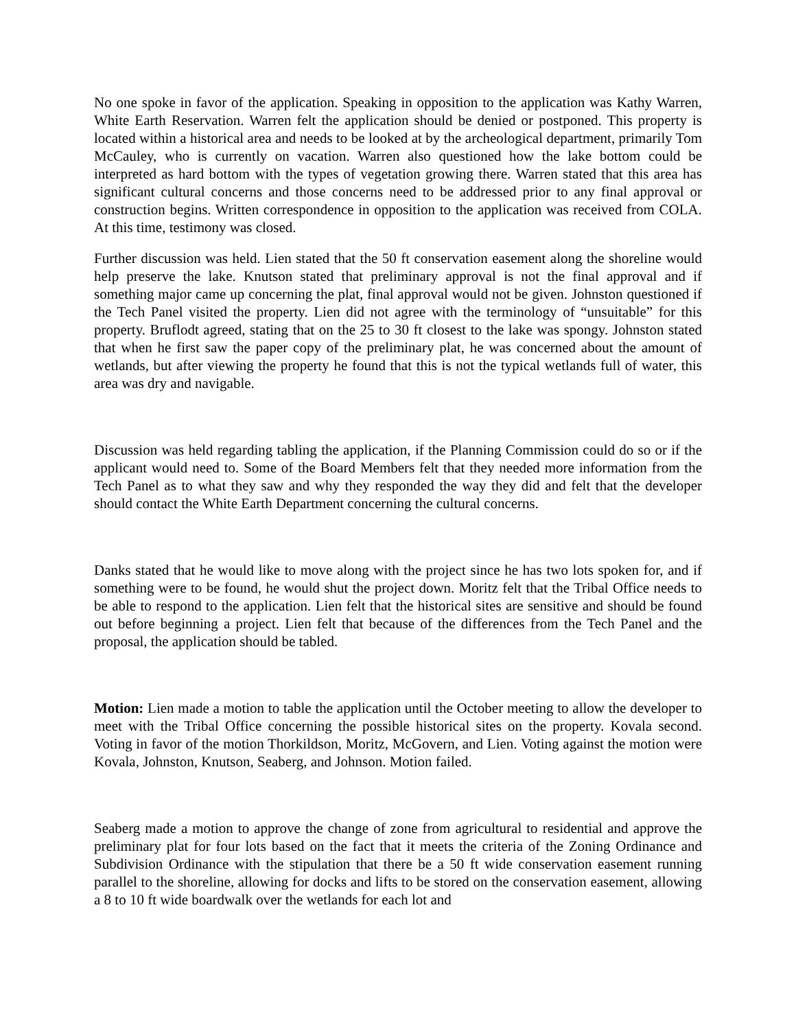No one spoke in favor of the application. Speaking in opposition to the application was Kathy Warren, White Earth Reservation. Warren felt the application should be denied or postponed. This property is located within a historical area and needs to be looked at by the archeological department, primarily Tom McCauley, who is currently on vacation. Warren also questioned how the lake bottom could be interpreted as hard bottom with the types of vegetation growing there. Warren stated that this area has significant cultural concerns and those concerns need to be addressed prior to any final approval or construction begins. Written correspondence in opposition to the application was received from COLA. At this time, testimony was closed.
Further discussion was held. Lien stated that the 50 ft conservation easement along the shoreline would help preserve the lake. Knutson stated that preliminary approval is not the final approval and if something major came up concerning the plat, final approval would not be given. Johnston questioned if the Tech Panel visited the property. Lien did not agree with the terminology of “unsuitable” for this property. Bruflodt agreed, stating that on the 25 to 30 ft closest to the lake was spongy. Johnston stated that when he first saw the paper copy of the preliminary plat, he was concerned about the amount of wetlands, but after viewing the property he found that this is not the typical wetlands full of water, this area was dry and navigable.
Discussion was held regarding tabling the application, if the Planning Commission could do so or if the applicant would need to. Some of the Board Members felt that they needed more information from the Tech Panel as to what they saw and why they responded the way they did and felt that the developer should contact the White Earth Department concerning the cultural concerns.
Danks stated that he would like to move along with the project since he has two lots spoken for, and if something were to be found, he would shut the project down. Moritz felt that the Tribal Office needs to be able to respond to the application. Lien felt that the historical sites are sensitive and should be found out before beginning a project. Lien felt that because of the differences from the Tech Panel and the proposal, the application should be tabled.
Motion: Lien made a motion to table the application until the October meeting to allow the developer to meet with the Tribal Office concerning the possible historical sites on the property. Kovala second. Voting in favor of the motion Thorkildson, Moritz, McGovern, and Lien. Voting against the motion were Kovala, Johnston, Knutson, Seaberg, and Johnson. Motion failed.
Seaberg made a motion to approve the change of zone from agricultural to residential and approve the preliminary plat for four lots based on the fact that it meets the criteria of the Zoning Ordinance and Subdivision Ordinance with the stipulation that there be a 50 ft wide conservation easement running parallel to the shoreline, allowing for docks and lifts to be stored on the conservation easement, allowing a 8 to 10 ft wide boardwalk over the wetlands for each lot and